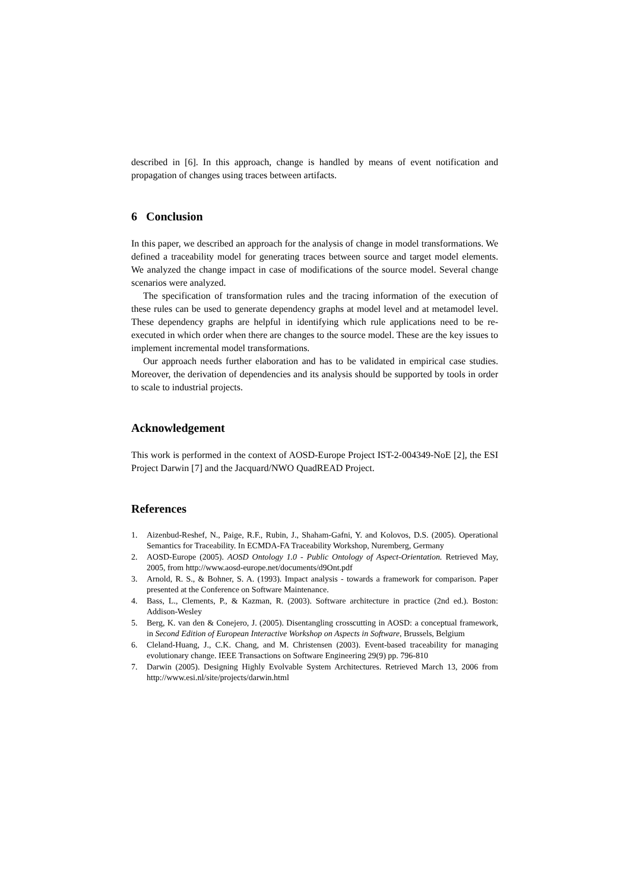described in [6]. In this approach, change is handled by means of event notification and propagation of changes using traces between artifacts.
6 Conclusion
In this paper, we described an approach for the analysis of change in model transformations. We defined a traceability model for generating traces between source and target model elements. We analyzed the change impact in case of modifications of the source model. Several change scenarios were analyzed.
The specification of transformation rules and the tracing information of the execution of these rules can be used to generate dependency graphs at model level and at metamodel level. These dependency graphs are helpful in identifying which rule applications need to be re-executed in which order when there are changes to the source model. These are the key issues to implement incremental model transformations.
Our approach needs further elaboration and has to be validated in empirical case studies. Moreover, the derivation of dependencies and its analysis should be supported by tools in order to scale to industrial projects.
Acknowledgement
This work is performed in the context of AOSD-Europe Project IST-2-004349-NoE [2], the ESI Project Darwin [7] and the Jacquard/NWO QuadREAD Project.
References
1. Aizenbud-Reshef, N., Paige, R.F., Rubin, J., Shaham-Gafni, Y. and Kolovos, D.S. (2005). Operational Semantics for Traceability. In ECMDA-FA Traceability Workshop, Nuremberg, Germany
2. AOSD-Europe (2005). AOSD Ontology 1.0 - Public Ontology of Aspect-Orientation. Retrieved May, 2005, from http://www.aosd-europe.net/documents/d9Ont.pdf
3. Arnold, R. S., & Bohner, S. A. (1993). Impact analysis - towards a framework for comparison. Paper presented at the Conference on Software Maintenance.
4. Bass, L., Clements, P., & Kazman, R. (2003). Software architecture in practice (2nd ed.). Boston: Addison-Wesley
5. Berg, K. van den & Conejero, J. (2005). Disentangling crosscutting in AOSD: a conceptual framework, in Second Edition of European Interactive Workshop on Aspects in Software, Brussels, Belgium
6. Cleland-Huang, J., C.K. Chang, and M. Christensen (2003). Event-based traceability for managing evolutionary change. IEEE Transactions on Software Engineering 29(9) pp. 796-810
7. Darwin (2005). Designing Highly Evolvable System Architectures. Retrieved March 13, 2006 from http://www.esi.nl/site/projects/darwin.html